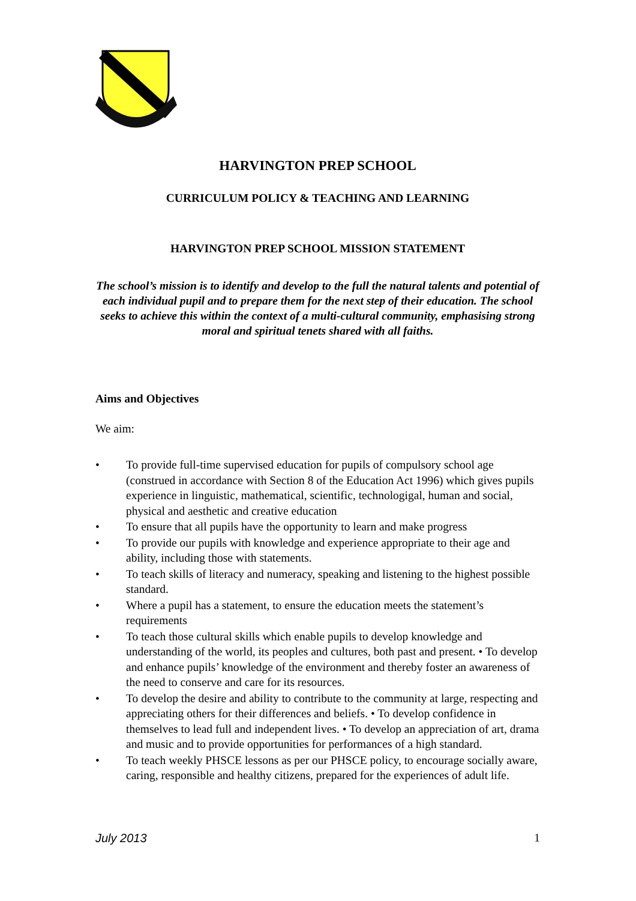HARVINGTON PREP SCHOOL
CURRICULUM POLICY & TEACHING AND LEARNING
HARVINGTON PREP SCHOOL MISSION STATEMENT
The school’s mission is to identify and develop to the full the natural talents and potential of each individual pupil and to prepare them for the next step of their education. The school seeks to achieve this within the context of a multi-cultural community, emphasising strong moral and spiritual tenets shared with all faiths.
Aims and Objectives
We aim:
• To provide full-time supervised education for pupils of compulsory school age (construed in accordance with Section 8 of the Education Act 1996) which gives pupils experience in linguistic, mathematical, scientific, technologigal, human and social, physical and aesthetic and creative education
• To ensure that all pupils have the opportunity to learn and make progress
• To provide our pupils with knowledge and experience appropriate to their age and ability, including those with statements.
• To teach skills of literacy and numeracy, speaking and listening to the highest possible standard.
• Where a pupil has a statement, to ensure the education meets the statement’s requirements
• To teach those cultural skills which enable pupils to develop knowledge and understanding of the world, its peoples and cultures, both past and present. • To develop and enhance pupils’ knowledge of the environment and thereby foster an awareness of the need to conserve and care for its resources.
• To develop the desire and ability to contribute to the community at large, respecting and appreciating others for their differences and beliefs. • To develop confidence in themselves to lead full and independent lives. • To develop an appreciation of art, drama and music and to provide opportunities for performances of a high standard.
• To teach weekly PHSCE lessons as per our PHSCE policy, to encourage socially aware, caring, responsible and healthy citizens, prepared for the experiences of adult life.
July 2013 1